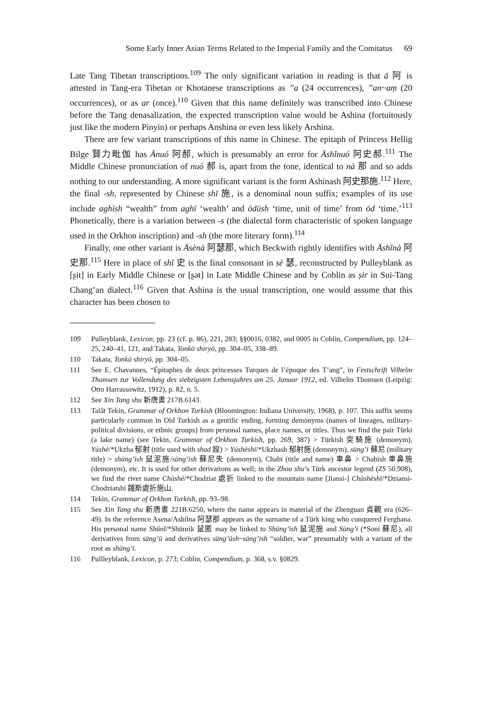Some Early Inner Asian Terms Related to the Imperial Family and the Comitatus 69
Late Tang Tibetan transcriptions.<sup>109</sup> The only significant variation in reading is that ā 阿 is attested in Tang-era Tibetan or Khotanese transcriptions as ’’a (24 occurrences), ’’an~aṃ (20 occurrences), or as ar (once).<sup>110</sup> Given that this name definitely was transcribed into Chinese before the Tang denasalization, the expected transcription value would be Ashina (fortuitously just like the modern Pinyin) or perhaps Anshina or even less likely Arshina.
There are few variant transcriptions of this name in Chinese. The epitaph of Princess Hellig Bilge 賢力毗伽 has Ānuó 阿郝, which is presumably an error for Āshĭnuó 阿史郝.<sup>111</sup> The Middle Chinese pronunciation of nuó 郝 is, apart from the tone, identical to nà 那 and so adds nothing to our understanding. A more significant variant is the form Ashinash 阿史那施.<sup>112</sup> Here, the final -sh, represented by Chinese shī 施, is a denominal noun suffix; examples of its use include aghïsh “wealth” from aghï ‘wealth’ and ödüsh ‘time, unit of time’ from öd ‘time.’<sup>113</sup> Phonetically, there is a variation between -s (the dialectal form characteristic of spoken language used in the Orkhon inscription) and -sh (the more literary form).<sup>114</sup>
Finally, one other variant is Āsènà 阿瑟那, which Beckwith rightly identifies with Āshĭnà 阿史那.<sup>115</sup> Here in place of shĭ 史 is the final consonant in sè 瑟, reconstructed by Pulleyblank as [ʂit] in Early Middle Chinese or [ʂət] in Late Middle Chinese and by Coblin as ṣir in Sui-Tang Chang’an dialect.<sup>116</sup> Given that Ashina is the usual transcription, one would assume that this character has been chosen to
109 Pulleyblank, Lexicon, pp. 23 (cf. p. 86), 221, 283; §§0016, 0382, and 0005 in Coblin, Compendium, pp. 124–25, 240–41, 121, and Takata, Tonkō shiryō, pp. 304–05, 338–89.
110 Takata, Tonkō shiryō, pp. 304–05.
111 See E. Chavannes, “Épitaphes de deux princesses Turques de l’époque des T’ang”, in Festschrift Vilhelm Thomsen zur Vollendung des siebzigsten Lebensjahres am 25. Januar 1912, ed. Vilhelm Thomsen (Leipzig: Otto Harrassowitz, 1912), p. 82, n. 5.
112 See Xin Tang shu 新唐書 217B.6143.
113 Talât Tekin, Grammar of Orkhon Turkish (Bloomington: Indiana University, 1968), p. 107. This suffix seems particularly common in Old Turkish as a gentilic ending, forming demonyms (names of lineages, military-political divisions, or ethnic groups) from personal names, place names, or titles. Thus we find the pair Türki (a lake name) (see Tekin, Grammar of Orkhon Turkish, pp. 269, 387) > Türkish 突騎施 (demonym), Yúshè/*Ukzha 郁射 (title used with shad 設) > Yúshèshī/*Ukzhash 郁射施 (demonym), süng’i 蘇尼 (military title) > shüng’ish 鼠泥施/süng’ish 蘇尼失 (demonym), Chabï (title and name) 車鼻 > Chabïsh 車鼻施 (demonym), etc. It is used for other derivations as well; in the Zhou shu’s Türk ancestor legend (ZS 50.908), we find the river name Chùshè/*Chodziat 處折 linked to the mountain name [Jiansi-] Chùshèshī/*Dziansi-Chodziatshi 踐斯處折施山.
114 Tekin, Grammar of Orkhon Turkish, pp. 93–98.
115 See Xin Tang shu 新唐書 221B.6250, where the name appears in material of the Zhenguan 貞觀 era (626–49). In the reference Asena/Ashilna 阿瑟那 appears as the surname of a Türk king who conquered Ferghana. His personal name Shŭnĭ/*Shünrik 鼠匿 may be linked to Shüng’ish 鼠泥施 and Süng’i (*Soni 蘇尼), all derivatives from süng’ü and derivatives süng’üsh~süng’ish “soldier, war” presumably with a variant of the root as shüng’i.
116 Pullleyblank, Lexicon, p. 273; Coblin, Compendium, p. 368, s.v. §0829.